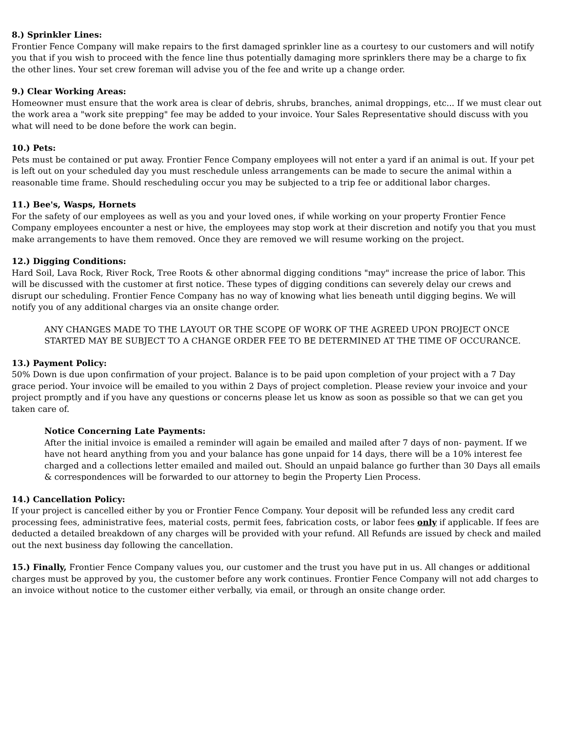8.) Sprinkler Lines:
Frontier Fence Company will make repairs to the first damaged sprinkler line as a courtesy to our customers and will notify you that if you wish to proceed with the fence line thus potentially damaging more sprinklers there may be a charge to fix the other lines. Your set crew foreman will advise you of the fee and write up a change order.
9.) Clear Working Areas:
Homeowner must ensure that the work area is clear of debris, shrubs, branches, animal droppings, etc... If we must clear out the work area a "work site prepping" fee may be added to your invoice. Your Sales Representative should discuss with you what will need to be done before the work can begin.
10.) Pets:
Pets must be contained or put away. Frontier Fence Company employees will not enter a yard if an animal is out. If your pet is left out on your scheduled day you must reschedule unless arrangements can be made to secure the animal within a reasonable time frame. Should rescheduling occur you may be subjected to a trip fee or additional labor charges.
11.) Bee's, Wasps, Hornets
For the safety of our employees as well as you and your loved ones, if while working on your property Frontier Fence Company employees encounter a nest or hive, the employees may stop work at their discretion and notify you that you must make arrangements to have them removed. Once they are removed we will resume working on the project.
12.) Digging Conditions:
Hard Soil, Lava Rock, River Rock, Tree Roots & other abnormal digging conditions "may" increase the price of labor. This will be discussed with the customer at first notice. These types of digging conditions can severely delay our crews and disrupt our scheduling. Frontier Fence Company has no way of knowing what lies beneath until digging begins. We will notify you of any additional charges via an onsite change order.
ANY CHANGES MADE TO THE LAYOUT OR THE SCOPE OF WORK OF THE AGREED UPON PROJECT ONCE STARTED MAY BE SUBJECT TO A CHANGE ORDER FEE TO BE DETERMINED AT THE TIME OF OCCURANCE.
13.) Payment Policy:
50% Down is due upon confirmation of your project. Balance is to be paid upon completion of your project with a 7 Day grace period. Your invoice will be emailed to you within 2 Days of project completion. Please review your invoice and your project promptly and if you have any questions or concerns please let us know as soon as possible so that we can get you taken care of.
Notice Concerning Late Payments:
After the initial invoice is emailed a reminder will again be emailed and mailed after 7 days of non- payment. If we have not heard anything from you and your balance has gone unpaid for 14 days, there will be a 10% interest fee charged and a collections letter emailed and mailed out. Should an unpaid balance go further than 30 Days all emails & correspondences will be forwarded to our attorney to begin the Property Lien Process.
14.) Cancellation Policy:
If your project is cancelled either by you or Frontier Fence Company. Your deposit will be refunded less any credit card processing fees, administrative fees, material costs, permit fees, fabrication costs, or labor fees only if applicable. If fees are deducted a detailed breakdown of any charges will be provided with your refund. All Refunds are issued by check and mailed out the next business day following the cancellation.
15.) Finally, Frontier Fence Company values you, our customer and the trust you have put in us. All changes or additional charges must be approved by you, the customer before any work continues. Frontier Fence Company will not add charges to an invoice without notice to the customer either verbally, via email, or through an onsite change order.